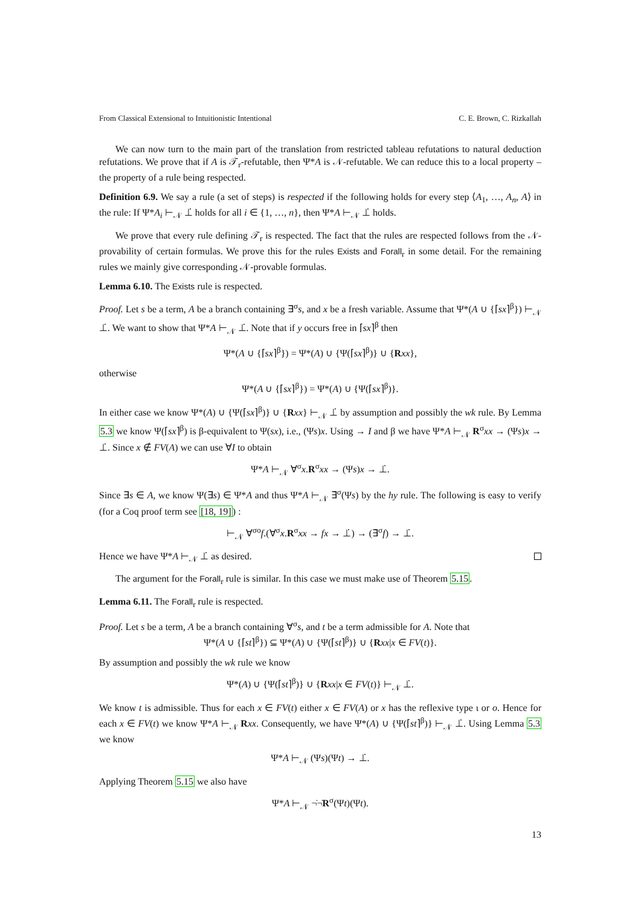From Classical Extensional to Intuitionistic Intentional C. E. Brown, C. Rizkallah
We can now turn to the main part of the translation from restricted tableau refutations to natural deduction refutations. We prove that if A is 𝒯<sub>r</sub>-refutable, then Ψ*A is 𝒩-refutable. We can reduce this to a local property – the property of a rule being respected.
Definition 6.9. We say a rule (a set of steps) is respected if the following holds for every step ⟨A<sub>1</sub>, …, A<sub>n</sub>, A⟩ in the rule: If Ψ*A<sub>i</sub> ⊢<sub>𝒩</sub> ⊥̇ holds for all i ∈ {1, …, n}, then Ψ*A ⊢<sub>𝒩</sub> ⊥̇ holds.
We prove that every rule defining 𝒯<sub>r</sub> is respected. The fact that the rules are respected follows from the 𝒩-provability of certain formulas. We prove this for the rules Exists and Forall<sub>r</sub> in some detail. For the remaining rules we mainly give corresponding 𝒩-provable formulas.
Lemma 6.10. The Exists rule is respected.
Proof. Let s be a term, A be a branch containing ∃<sup>σ</sup>s, and x be a fresh variable. Assume that Ψ*(A ∪ {⌈sx⌉<sup>β</sup>}) ⊢<sub>𝒩</sub> ⊥̇. We want to show that Ψ*A ⊢<sub>𝒩</sub> ⊥̇. Note that if y occurs free in ⌈sx⌉<sup>β</sup> then
Ψ*(A ∪ {⌈sx⌉<sup>β</sup>}) = Ψ*(A) ∪ {Ψ(⌈sx⌉<sup>β</sup>)} ∪ {Rxx},
otherwise
Ψ*(A ∪ {⌈sx⌉<sup>β</sup>}) = Ψ*(A) ∪ {Ψ(⌈sx⌉<sup>β</sup>)}.
In either case we know Ψ*(A) ∪ {Ψ(⌈sx⌉<sup>β</sup>)} ∪ {Rxx} ⊢<sub>𝒩</sub> ⊥̇ by assumption and possibly the wk rule. By Lemma 5.3 we know Ψ(⌈sx⌉<sup>β</sup>) is β-equivalent to Ψ(sx), i.e., (Ψs)x. Using → I and β we have Ψ*A ⊢<sub>𝒩</sub> R<sup>σ</sup>xx → (Ψs)x → ⊥̇. Since x ∉ FV(A) we can use ∀I to obtain
Ψ*A ⊢<sub>𝒩</sub> ∀<sup>σ</sup>x.R<sup>σ</sup>xx → (Ψs)x → ⊥̇.
Since ∃s ∈ A, we know Ψ(∃s) ∈ Ψ*A and thus Ψ*A ⊢<sub>𝒩</sub> ∃̇<sup>σ</sup>(Ψs) by the hy rule. The following is easy to verify (for a Coq proof term see [18, 19]) :
⊢<sub>𝒩</sub> ∀<sup>σo</sup>f.(∀<sup>σ</sup>x.R<sup>σ</sup>xx → fx → ⊥̇) → (∃̇<sup>σ</sup>f) → ⊥̇.
Hence we have Ψ*A ⊢<sub>𝒩</sub> ⊥̇ as desired.
The argument for the Forall<sub>r</sub> rule is similar. In this case we must make use of Theorem 5.15.
Lemma 6.11. The Forall<sub>r</sub> rule is respected.
Proof. Let s be a term, A be a branch containing ∀<sup>σ</sup>s, and t be a term admissible for A. Note that
Ψ*(A ∪ {⌈st⌉<sup>β</sup>}) ⊆ Ψ*(A) ∪ {Ψ(⌈st⌉<sup>β</sup>)} ∪ {Rxx|x ∈ FV(t)}.
By assumption and possibly the wk rule we know
Ψ*(A) ∪ {Ψ(⌈st⌉<sup>β</sup>)} ∪ {Rxx|x ∈ FV(t)} ⊢<sub>𝒩</sub> ⊥̇.
We know t is admissible. Thus for each x ∈ FV(t) either x ∈ FV(A) or x has the reflexive type ι or o. Hence for each x ∈ FV(t) we know Ψ*A ⊢<sub>𝒩</sub> Rxx. Consequently, we have Ψ*(A) ∪ {Ψ(⌈st⌉<sup>β</sup>)} ⊢<sub>𝒩</sub> ⊥̇. Using Lemma 5.3 we know
Ψ*A ⊢<sub>𝒩</sub> (Ψs)(Ψt) → ⊥̇.
Applying Theorem 5.15 we also have
Ψ*A ⊢<sub>𝒩</sub> ¬̇¬̇R<sup>σ</sup>(Ψt)(Ψt).
13